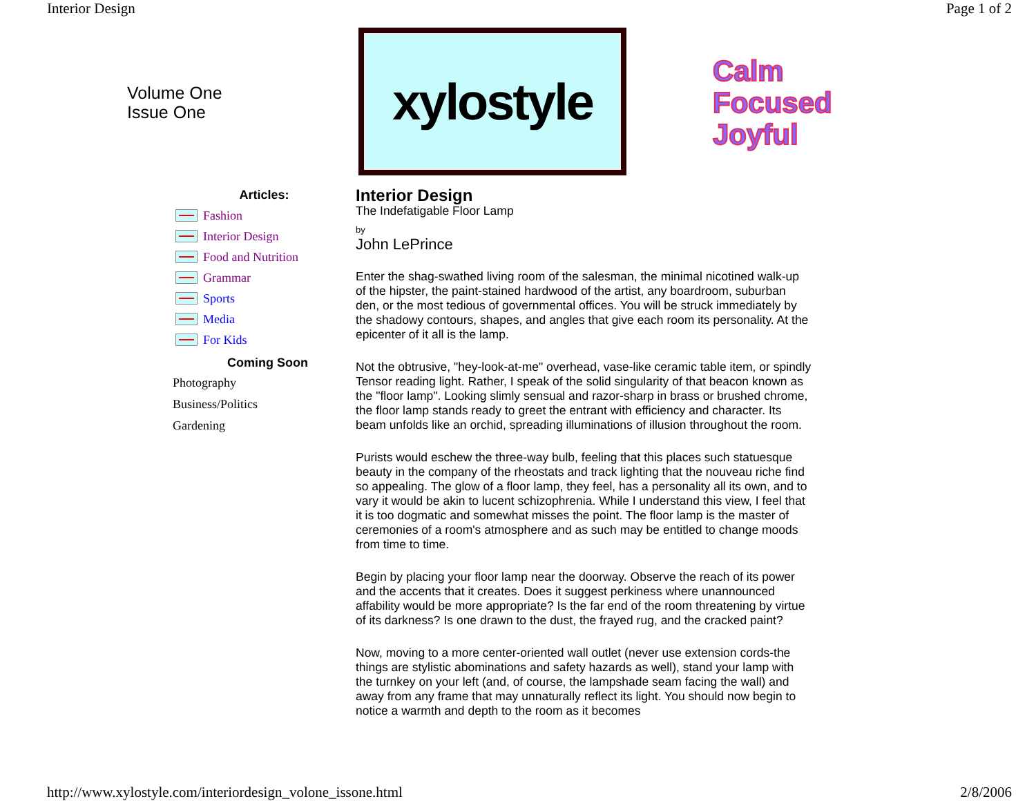Interior Design Page 1 of 2
Volume One
Issue One
xylostyle
Calm
Focused
Joyful
Articles:
Fashion
Interior Design
Food and Nutrition
Grammar
Sports
Media
For Kids
Coming Soon
Photography
Business/Politics
Gardening
Interior Design
The Indefatigable Floor Lamp
by
John LePrince
Enter the shag-swathed living room of the salesman, the minimal nicotined walk-up of the hipster, the paint-stained hardwood of the artist, any boardroom, suburban den, or the most tedious of governmental offices. You will be struck immediately by the shadowy contours, shapes, and angles that give each room its personality. At the epicenter of it all is the lamp.
Not the obtrusive, "hey-look-at-me" overhead, vase-like ceramic table item, or spindly Tensor reading light. Rather, I speak of the solid singularity of that beacon known as the "floor lamp". Looking slimly sensual and razor-sharp in brass or brushed chrome, the floor lamp stands ready to greet the entrant with efficiency and character. Its beam unfolds like an orchid, spreading illuminations of illusion throughout the room.
Purists would eschew the three-way bulb, feeling that this places such statuesque beauty in the company of the rheostats and track lighting that the nouveau riche find so appealing. The glow of a floor lamp, they feel, has a personality all its own, and to vary it would be akin to lucent schizophrenia. While I understand this view, I feel that it is too dogmatic and somewhat misses the point. The floor lamp is the master of ceremonies of a room's atmosphere and as such may be entitled to change moods from time to time.
Begin by placing your floor lamp near the doorway. Observe the reach of its power and the accents that it creates. Does it suggest perkiness where unannounced affability would be more appropriate? Is the far end of the room threatening by virtue of its darkness? Is one drawn to the dust, the frayed rug, and the cracked paint?
Now, moving to a more center-oriented wall outlet (never use extension cords-the things are stylistic abominations and safety hazards as well), stand your lamp with the turnkey on your left (and, of course, the lampshade seam facing the wall) and away from any frame that may unnaturally reflect its light. You should now begin to notice a warmth and depth to the room as it becomes
http://www.xylostyle.com/interiordesign_volone_issone.html 2/8/2006